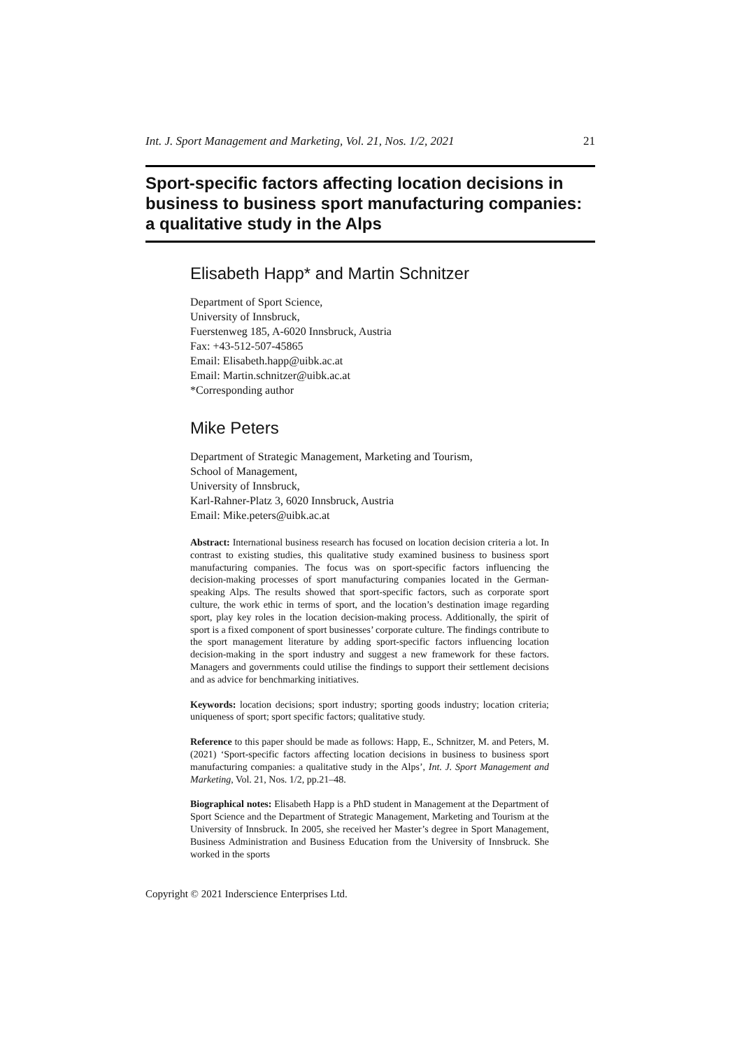Int. J. Sport Management and Marketing, Vol. 21, Nos. 1/2, 2021 21
Sport-specific factors affecting location decisions in business to business sport manufacturing companies: a qualitative study in the Alps
Elisabeth Happ* and Martin Schnitzer
Department of Sport Science,
University of Innsbruck,
Fuerstenweg 185, A-6020 Innsbruck, Austria
Fax: +43-512-507-45865
Email: Elisabeth.happ@uibk.ac.at
Email: Martin.schnitzer@uibk.ac.at
*Corresponding author
Mike Peters
Department of Strategic Management, Marketing and Tourism,
School of Management,
University of Innsbruck,
Karl-Rahner-Platz 3, 6020 Innsbruck, Austria
Email: Mike.peters@uibk.ac.at
Abstract: International business research has focused on location decision criteria a lot. In contrast to existing studies, this qualitative study examined business to business sport manufacturing companies. The focus was on sport-specific factors influencing the decision-making processes of sport manufacturing companies located in the German-speaking Alps. The results showed that sport-specific factors, such as corporate sport culture, the work ethic in terms of sport, and the location’s destination image regarding sport, play key roles in the location decision-making process. Additionally, the spirit of sport is a fixed component of sport businesses’ corporate culture. The findings contribute to the sport management literature by adding sport-specific factors influencing location decision-making in the sport industry and suggest a new framework for these factors. Managers and governments could utilise the findings to support their settlement decisions and as advice for benchmarking initiatives.
Keywords: location decisions; sport industry; sporting goods industry; location criteria; uniqueness of sport; sport specific factors; qualitative study.
Reference to this paper should be made as follows: Happ, E., Schnitzer, M. and Peters, M. (2021) ‘Sport-specific factors affecting location decisions in business to business sport manufacturing companies: a qualitative study in the Alps’, Int. J. Sport Management and Marketing, Vol. 21, Nos. 1/2, pp.21–48.
Biographical notes: Elisabeth Happ is a PhD student in Management at the Department of Sport Science and the Department of Strategic Management, Marketing and Tourism at the University of Innsbruck. In 2005, she received her Master’s degree in Sport Management, Business Administration and Business Education from the University of Innsbruck. She worked in the sports
Copyright © 2021 Inderscience Enterprises Ltd.